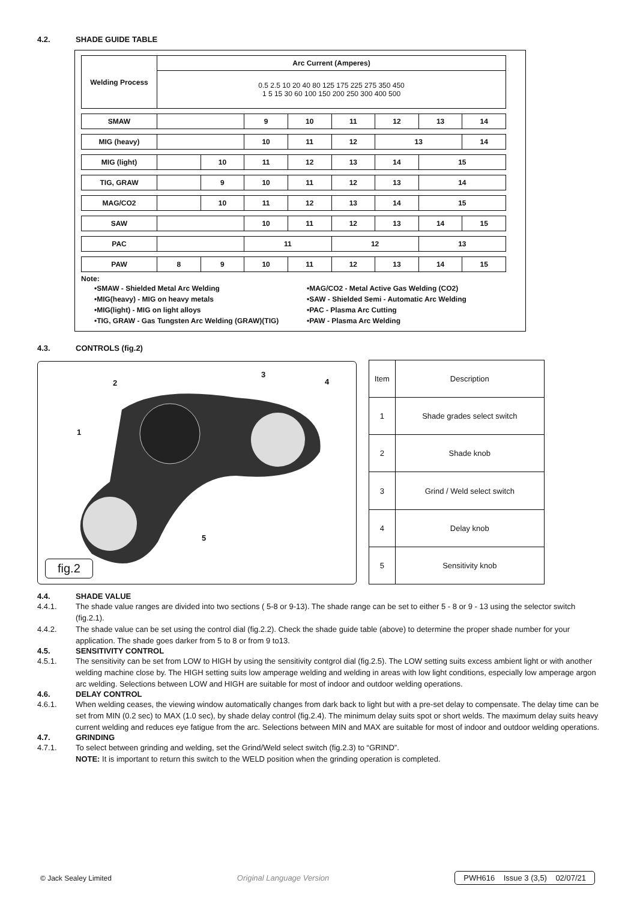4.2. SHADE GUIDE TABLE
| Welding Process | Arc Current (Amperes) | | | | | | | |
| | 0.5 2.5 10 20 40 80 125 175 225 275 350 450 1 5 15 30 60 100 150 200 250 300 400 500 | | | | | | | |
| SMAW | | | 9 | 10 | 11 | 12 | 13 | 14 |
| MIG (heavy) | | | 10 | 11 | 12 | 13 | | 14 |
| MIG (light) | | 10 | 11 | 12 | 13 | 14 | 15 | |
| TIG, GRAW | | 9 | 10 | 11 | 12 | 13 | 14 | |
| MAG/CO2 | | 10 | 11 | 12 | 13 | 14 | 15 | |
| SAW | | | 10 | 11 | 12 | 13 | 14 | 15 |
| PAC | | | 11 | | 12 | | 13 | |
| PAW | 8 | 9 | 10 | 11 | 12 | 13 | 14 | 15 |
Note:
•SMAW - Shielded Metal Arc Welding
•MIG(heavy) - MIG on heavy metals
•MIG(light) - MIG on light alloys
•TIG, GRAW - Gas Tungsten Arc Welding (GRAW)(TIG)
•MAG/CO2 - Metal Active Gas Welding (CO2)
•SAW - Shielded Semi - Automatic Arc Welding
•PAC - Plasma Arc Cutting
•PAW - Plasma Arc Welding
4.3. CONTROLS (fig.2)
2
3
4
1
5
fig.2
| Item | Description |
| --- | --- |
| 1 | Shade grades select switch |
| 2 | Shade knob |
| 3 | Grind / Weld select switch |
| 4 | Delay knob |
| 5 | Sensitivity knob |
4.4. SHADE VALUE
4.4.1. The shade value ranges are divided into two sections ( 5-8 or 9-13). The shade range can be set to either 5 - 8 or 9 - 13 using the selector switch (fig.2.1).
4.4.2. The shade value can be set using the control dial (fig.2.2). Check the shade guide table (above) to determine the proper shade number for your application. The shade goes darker from 5 to 8 or from 9 to13.
4.5. SENSITIVITY CONTROL
4.5.1. The sensitivity can be set from LOW to HIGH by using the sensitivity contgrol dial (fig.2.5). The LOW setting suits excess ambient light or with another welding machine close by. The HIGH setting suits low amperage welding and welding in areas with low light conditions, especially low amperage argon arc welding. Selections between LOW and HIGH are suitable for most of indoor and outdoor welding operations.
4.6. DELAY CONTROL
4.6.1. When welding ceases, the viewing window automatically changes from dark back to light but with a pre-set delay to compensate. The delay time can be set from MIN (0.2 sec) to MAX (1.0 sec), by shade delay control (fig.2.4). The minimum delay suits spot or short welds. The maximum delay suits heavy current welding and reduces eye fatigue from the arc. Selections between MIN and MAX are suitable for most of indoor and outdoor welding operations.
4.7. GRINDING
4.7.1. To select between grinding and welding, set the Grind/Weld select switch (fig.2.3) to “GRIND”.
NOTE: It is important to return this switch to the WELD position when the grinding operation is completed.
© Jack Sealey Limited Original Language Version PWH616 Issue 3 (3,5) 02/07/21